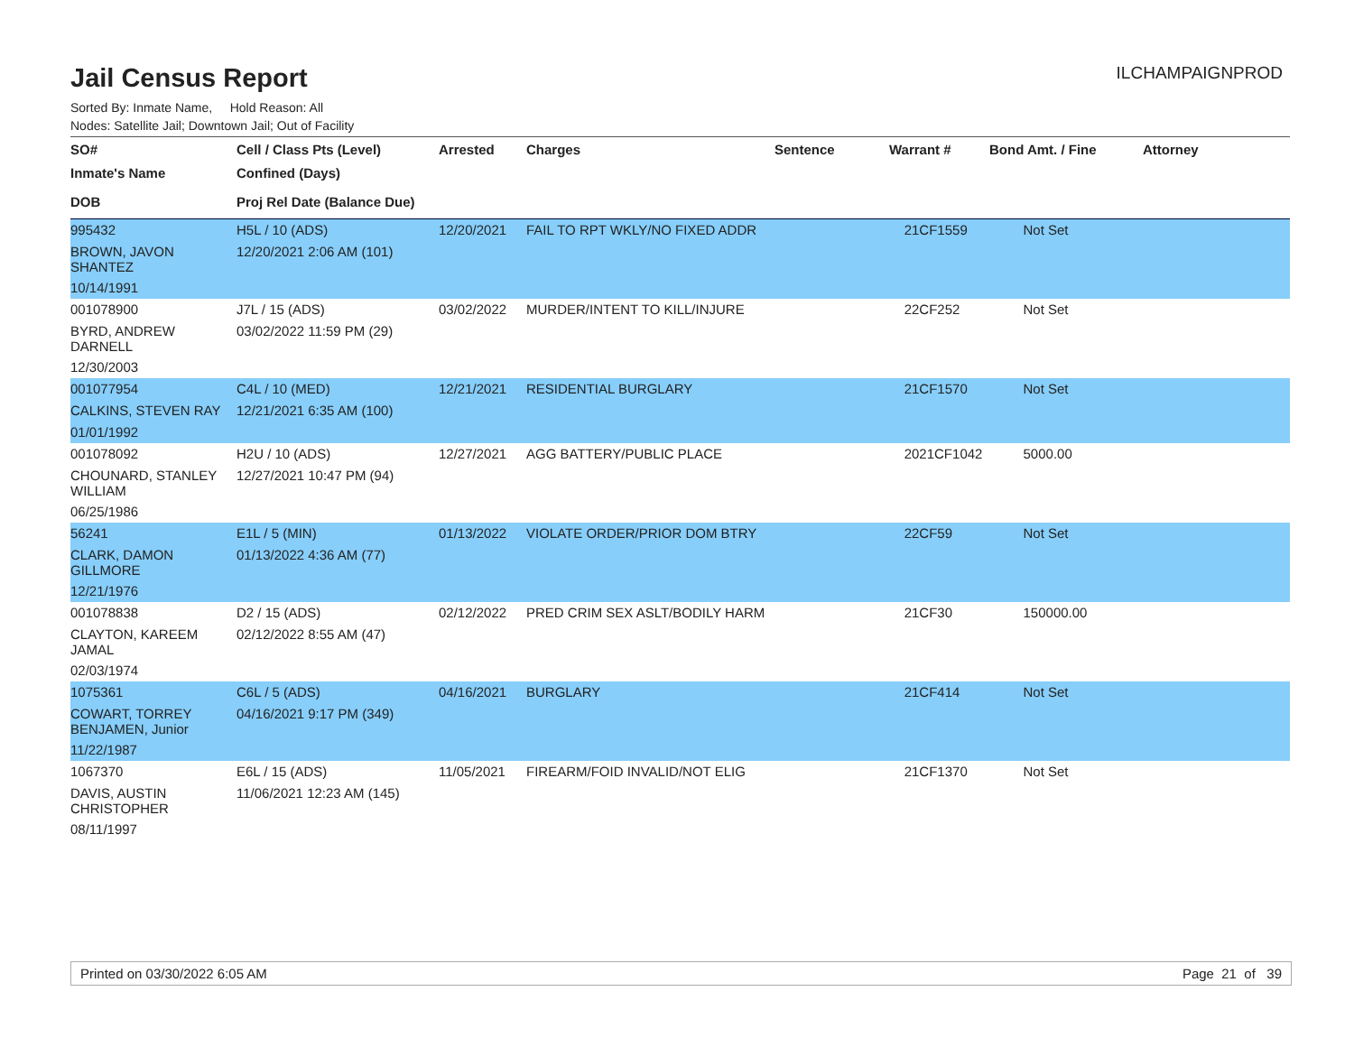ILCHAMPAIGNPROD
Jail Census Report
Sorted By: Inmate Name, Hold Reason: All
Nodes: Satellite Jail; Downtown Jail; Out of Facility
| SO# | Cell / Class Pts (Level) | Arrested | Charges | Sentence | Warrant # | Bond Amt. / Fine | Attorney |
| --- | --- | --- | --- | --- | --- | --- | --- |
| Inmate's Name | Confined (Days) | | | | | | |
| DOB | Proj Rel Date (Balance Due) | | | | | | |
| 995432 | H5L / 10 (ADS) | 12/20/2021 | FAIL TO RPT WKLY/NO FIXED ADDR | | 21CF1559 | Not Set | |
| BROWN, JAVON SHANTEZ | 12/20/2021 2:06 AM (101) | | | | | | |
| 10/14/1991 | | | | | | | |
| 001078900 | J7L / 15 (ADS) | 03/02/2022 | MURDER/INTENT TO KILL/INJURE | | 22CF252 | Not Set | |
| BYRD, ANDREW DARNELL | 03/02/2022 11:59 PM (29) | | | | | | |
| 12/30/2003 | | | | | | | |
| 001077954 | C4L / 10 (MED) | 12/21/2021 | RESIDENTIAL BURGLARY | | 21CF1570 | Not Set | |
| CALKINS, STEVEN RAY | 12/21/2021 6:35 AM (100) | | | | | | |
| 01/01/1992 | | | | | | | |
| 001078092 | H2U / 10 (ADS) | 12/27/2021 | AGG BATTERY/PUBLIC PLACE | | 2021CF1042 | 5000.00 | |
| CHOUNARD, STANLEY WILLIAM | 12/27/2021 10:47 PM (94) | | | | | | |
| 06/25/1986 | | | | | | | |
| 56241 | E1L / 5 (MIN) | 01/13/2022 | VIOLATE ORDER/PRIOR DOM BTRY | | 22CF59 | Not Set | |
| CLARK, DAMON GILLMORE | 01/13/2022 4:36 AM (77) | | | | | | |
| 12/21/1976 | | | | | | | |
| 001078838 | D2 / 15 (ADS) | 02/12/2022 | PRED CRIM SEX ASLT/BODILY HARM | | 21CF30 | 150000.00 | |
| CLAYTON, KAREEM JAMAL | 02/12/2022 8:55 AM (47) | | | | | | |
| 02/03/1974 | | | | | | | |
| 1075361 | C6L / 5 (ADS) | 04/16/2021 | BURGLARY | | 21CF414 | Not Set | |
| COWART, TORREY BENJAMEN, Junior | 04/16/2021 9:17 PM (349) | | | | | | |
| 11/22/1987 | | | | | | | |
| 1067370 | E6L / 15 (ADS) | 11/05/2021 | FIREARM/FOID INVALID/NOT ELIG | | 21CF1370 | Not Set | |
| DAVIS, AUSTIN CHRISTOPHER | 11/06/2021 12:23 AM (145) | | | | | | |
| 08/11/1997 | | | | | | | |
Printed on 03/30/2022 6:05 AM Page 21 of 39